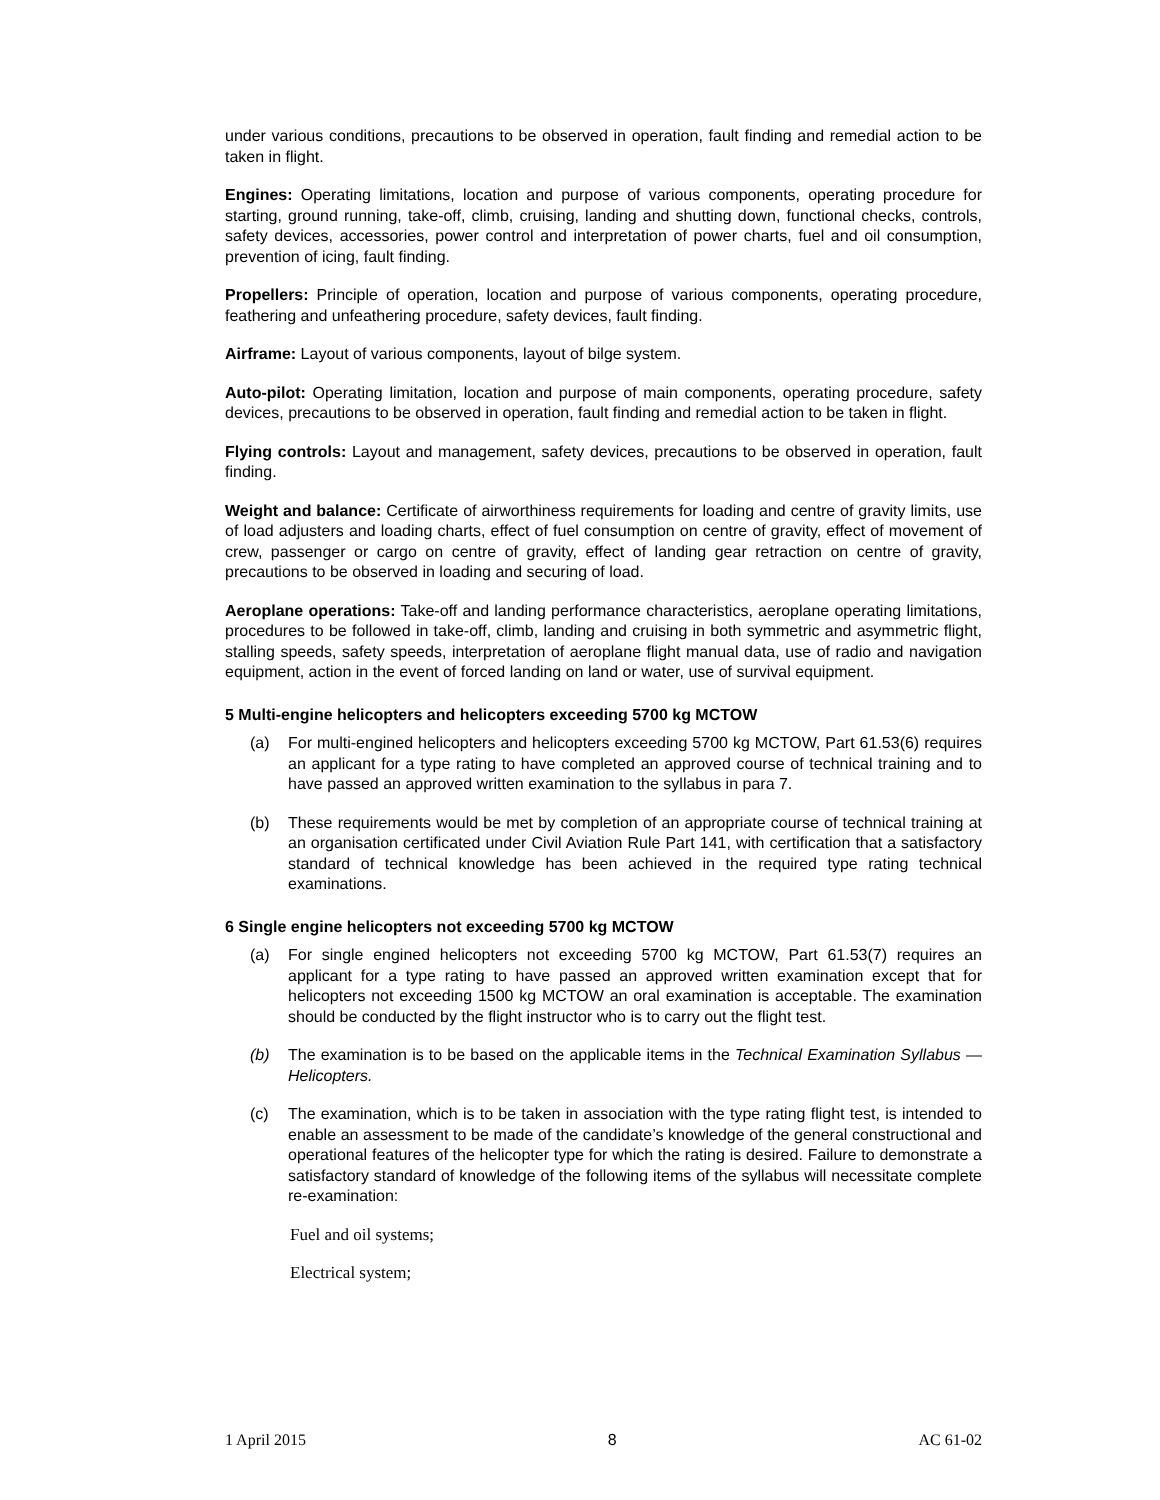under various conditions, precautions to be observed in operation, fault finding and remedial action to be taken in flight.
Engines: Operating limitations, location and purpose of various components, operating procedure for starting, ground running, take-off, climb, cruising, landing and shutting down, functional checks, controls, safety devices, accessories, power control and interpretation of power charts, fuel and oil consumption, prevention of icing, fault finding.
Propellers: Principle of operation, location and purpose of various components, operating procedure, feathering and unfeathering procedure, safety devices, fault finding.
Airframe: Layout of various components, layout of bilge system.
Auto-pilot: Operating limitation, location and purpose of main components, operating procedure, safety devices, precautions to be observed in operation, fault finding and remedial action to be taken in flight.
Flying controls: Layout and management, safety devices, precautions to be observed in operation, fault finding.
Weight and balance: Certificate of airworthiness requirements for loading and centre of gravity limits, use of load adjusters and loading charts, effect of fuel consumption on centre of gravity, effect of movement of crew, passenger or cargo on centre of gravity, effect of landing gear retraction on centre of gravity, precautions to be observed in loading and securing of load.
Aeroplane operations: Take-off and landing performance characteristics, aeroplane operating limitations, procedures to be followed in take-off, climb, landing and cruising in both symmetric and asymmetric flight, stalling speeds, safety speeds, interpretation of aeroplane flight manual data, use of radio and navigation equipment, action in the event of forced landing on land or water, use of survival equipment.
5 Multi-engine helicopters and helicopters exceeding 5700 kg MCTOW
(a) For multi-engined helicopters and helicopters exceeding 5700 kg MCTOW, Part 61.53(6) requires an applicant for a type rating to have completed an approved course of technical training and to have passed an approved written examination to the syllabus in para 7.
(b) These requirements would be met by completion of an appropriate course of technical training at an organisation certificated under Civil Aviation Rule Part 141, with certification that a satisfactory standard of technical knowledge has been achieved in the required type rating technical examinations.
6 Single engine helicopters not exceeding 5700 kg MCTOW
(a) For single engined helicopters not exceeding 5700 kg MCTOW, Part 61.53(7) requires an applicant for a type rating to have passed an approved written examination except that for helicopters not exceeding 1500 kg MCTOW an oral examination is acceptable. The examination should be conducted by the flight instructor who is to carry out the flight test.
(b) The examination is to be based on the applicable items in the Technical Examination Syllabus — Helicopters.
(c) The examination, which is to be taken in association with the type rating flight test, is intended to enable an assessment to be made of the candidate’s knowledge of the general constructional and operational features of the helicopter type for which the rating is desired. Failure to demonstrate a satisfactory standard of knowledge of the following items of the syllabus will necessitate complete re-examination:
Fuel and oil systems;
Electrical system;
1 April 2015 8 AC 61-02